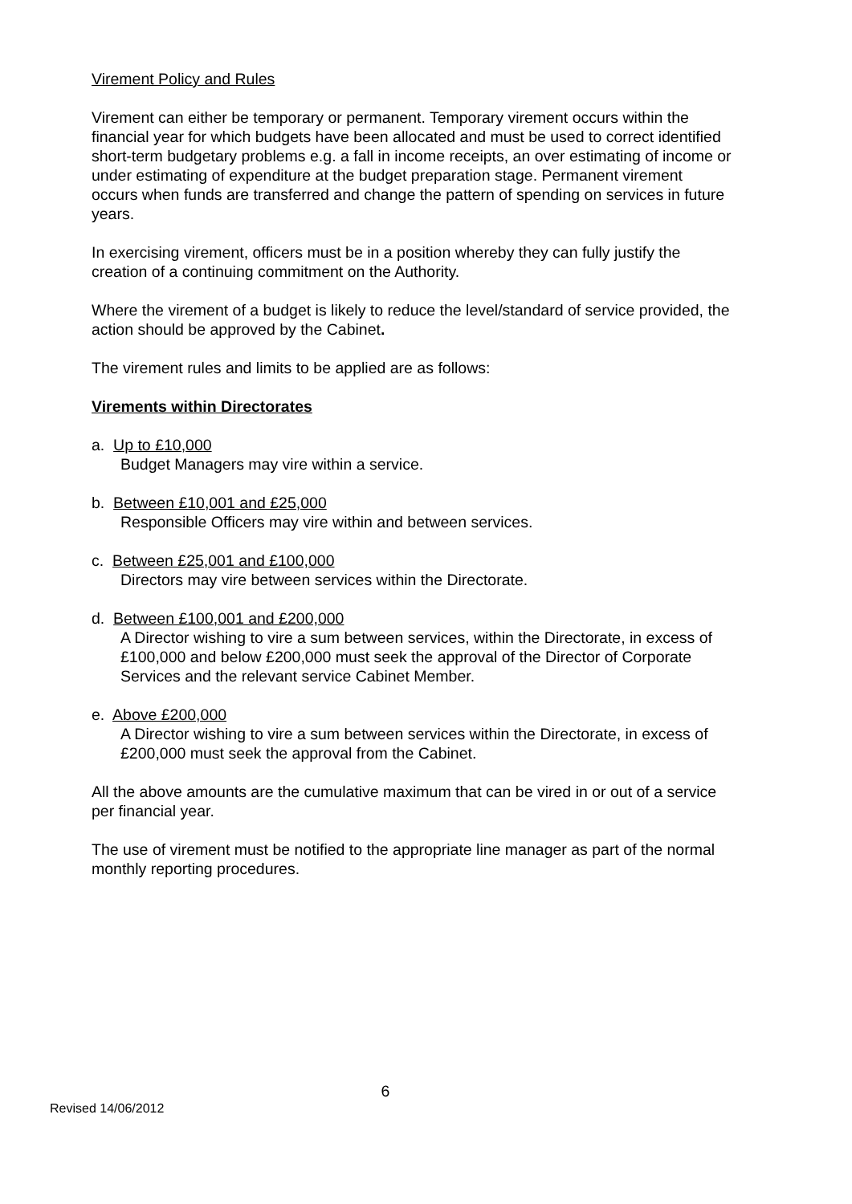Virement Policy and Rules
Virement can either be temporary or permanent. Temporary virement occurs within the financial year for which budgets have been allocated and must be used to correct identified short-term budgetary problems e.g. a fall in income receipts, an over estimating of income or under estimating of expenditure at the budget preparation stage. Permanent virement occurs when funds are transferred and change the pattern of spending on services in future years.
In exercising virement, officers must be in a position whereby they can fully justify the creation of a continuing commitment on the Authority.
Where the virement of a budget is likely to reduce the level/standard of service provided, the action should be approved by the Cabinet.
The virement rules and limits to be applied are as follows:
Virements within Directorates
a. Up to £10,000
Budget Managers may vire within a service.
b. Between £10,001 and £25,000
Responsible Officers may vire within and between services.
c. Between £25,001 and £100,000
Directors may vire between services within the Directorate.
d. Between £100,001 and £200,000
A Director wishing to vire a sum between services, within the Directorate, in excess of £100,000 and below £200,000 must seek the approval of the Director of Corporate Services and the relevant service Cabinet Member.
e. Above £200,000
A Director wishing to vire a sum between services within the Directorate, in excess of £200,000 must seek the approval from the Cabinet.
All the above amounts are the cumulative maximum that can be vired in or out of a service per financial year.
The use of virement must be notified to the appropriate line manager as part of the normal monthly reporting procedures.
6
Revised 14/06/2012